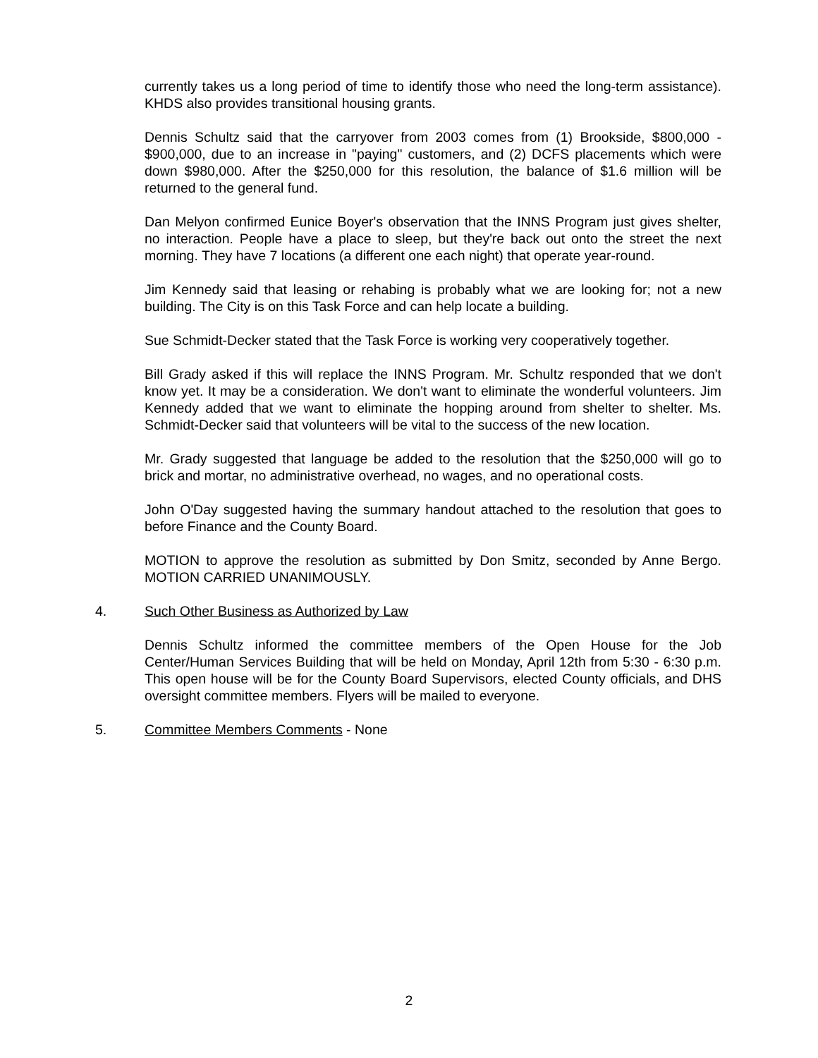currently takes us a long period of time to identify those who need the long-term assistance). KHDS also provides transitional housing grants.
Dennis Schultz said that the carryover from 2003 comes from (1) Brookside, $800,000 - $900,000, due to an increase in "paying" customers, and (2) DCFS placements which were down $980,000. After the $250,000 for this resolution, the balance of $1.6 million will be returned to the general fund.
Dan Melyon confirmed Eunice Boyer's observation that the INNS Program just gives shelter, no interaction. People have a place to sleep, but they're back out onto the street the next morning. They have 7 locations (a different one each night) that operate year-round.
Jim Kennedy said that leasing or rehabing is probably what we are looking for; not a new building. The City is on this Task Force and can help locate a building.
Sue Schmidt-Decker stated that the Task Force is working very cooperatively together.
Bill Grady asked if this will replace the INNS Program. Mr. Schultz responded that we don't know yet. It may be a consideration. We don't want to eliminate the wonderful volunteers. Jim Kennedy added that we want to eliminate the hopping around from shelter to shelter. Ms. Schmidt-Decker said that volunteers will be vital to the success of the new location.
Mr. Grady suggested that language be added to the resolution that the $250,000 will go to brick and mortar, no administrative overhead, no wages, and no operational costs.
John O'Day suggested having the summary handout attached to the resolution that goes to before Finance and the County Board.
MOTION to approve the resolution as submitted by Don Smitz, seconded by Anne Bergo. MOTION CARRIED UNANIMOUSLY.
4. Such Other Business as Authorized by Law
Dennis Schultz informed the committee members of the Open House for the Job Center/Human Services Building that will be held on Monday, April 12th from 5:30 - 6:30 p.m. This open house will be for the County Board Supervisors, elected County officials, and DHS oversight committee members. Flyers will be mailed to everyone.
5. Committee Members Comments - None
2